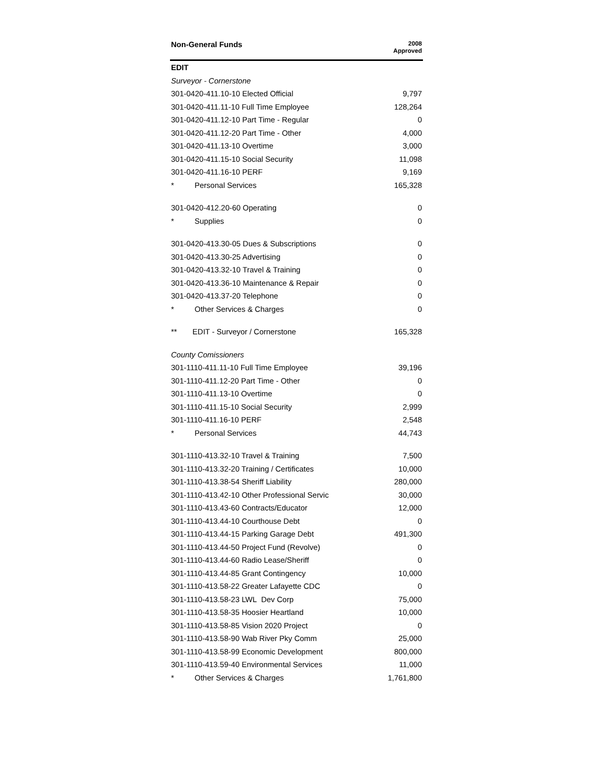| Non-General Funds | 2008 Approved |
| --- | --- |
| EDIT | |
| Surveyor - Cornerstone | |
| 301-0420-411.10-10 Elected Official | 9,797 |
| 301-0420-411.11-10 Full Time Employee | 128,264 |
| 301-0420-411.12-10 Part Time - Regular | 0 |
| 301-0420-411.12-20 Part Time - Other | 4,000 |
| 301-0420-411.13-10 Overtime | 3,000 |
| 301-0420-411.15-10 Social Security | 11,098 |
| 301-0420-411.16-10 PERF | 9,169 |
| * Personal Services | 165,328 |
| 301-0420-412.20-60 Operating | 0 |
| * Supplies | 0 |
| 301-0420-413.30-05 Dues & Subscriptions | 0 |
| 301-0420-413.30-25 Advertising | 0 |
| 301-0420-413.32-10 Travel & Training | 0 |
| 301-0420-413.36-10 Maintenance & Repair | 0 |
| 301-0420-413.37-20 Telephone | 0 |
| * Other Services & Charges | 0 |
| ** EDIT - Surveyor / Cornerstone | 165,328 |
| County Comissioners | |
| 301-1110-411.11-10 Full Time Employee | 39,196 |
| 301-1110-411.12-20 Part Time - Other | 0 |
| 301-1110-411.13-10 Overtime | 0 |
| 301-1110-411.15-10 Social Security | 2,999 |
| 301-1110-411.16-10 PERF | 2,548 |
| * Personal Services | 44,743 |
| 301-1110-413.32-10 Travel & Training | 7,500 |
| 301-1110-413.32-20 Training / Certificates | 10,000 |
| 301-1110-413.38-54 Sheriff Liability | 280,000 |
| 301-1110-413.42-10 Other Professional Servic | 30,000 |
| 301-1110-413.43-60 Contracts/Educator | 12,000 |
| 301-1110-413.44-10 Courthouse Debt | 0 |
| 301-1110-413.44-15 Parking Garage Debt | 491,300 |
| 301-1110-413.44-50 Project Fund (Revolve) | 0 |
| 301-1110-413.44-60 Radio Lease/Sheriff | 0 |
| 301-1110-413.44-85 Grant Contingency | 10,000 |
| 301-1110-413.58-22 Greater Lafayette CDC | 0 |
| 301-1110-413.58-23 LWL Dev Corp | 75,000 |
| 301-1110-413.58-35 Hoosier Heartland | 10,000 |
| 301-1110-413.58-85 Vision 2020 Project | 0 |
| 301-1110-413.58-90 Wab River Pky Comm | 25,000 |
| 301-1110-413.58-99 Economic Development | 800,000 |
| 301-1110-413.59-40 Environmental Services | 11,000 |
| * Other Services & Charges | 1,761,800 |